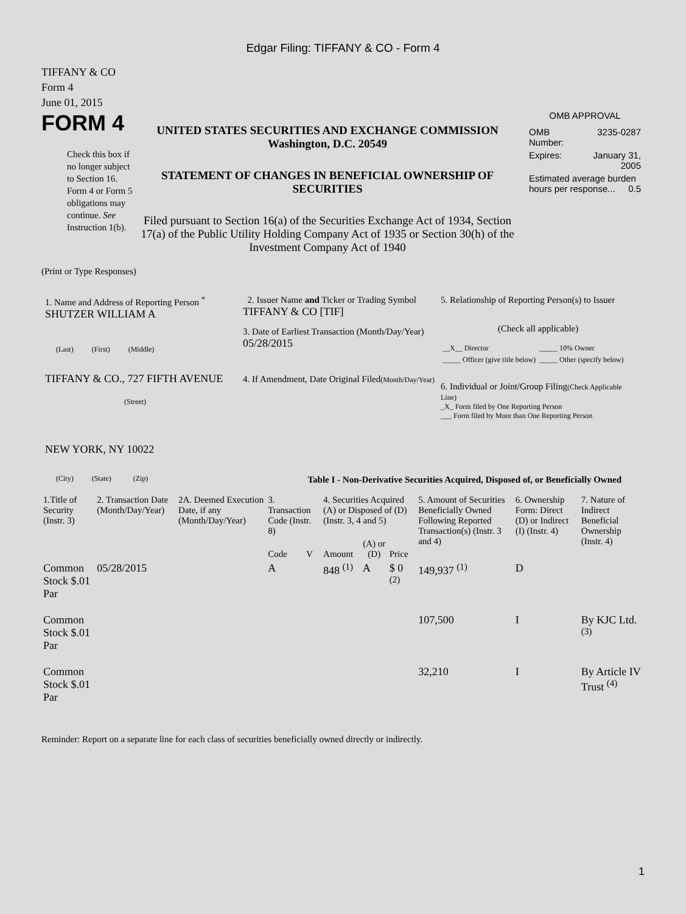Edgar Filing: TIFFANY & CO - Form 4
TIFFANY & CO
Form 4
June 01, 2015
FORM 4
Check this box if no longer subject to Section 16. Form 4 or Form 5 obligations may continue. See Instruction 1(b).
UNITED STATES SECURITIES AND EXCHANGE COMMISSION
Washington, D.C. 20549
STATEMENT OF CHANGES IN BENEFICIAL OWNERSHIP OF SECURITIES
Filed pursuant to Section 16(a) of the Securities Exchange Act of 1934, Section 17(a) of the Public Utility Holding Company Act of 1935 or Section 30(h) of the Investment Company Act of 1940
OMB APPROVAL
| OMB Number: | 3235-0287 |
| Expires: | January 31, 2005 |
| Estimated average burden hours per response... 0.5 | |
(Print or Type Responses)
1. Name and Address of Reporting Person <sup>*</sup>
SHUTZER WILLIAM A
(Last) (First) (Middle)
TIFFANY & CO., 727 FIFTH AVENUE
(Street)
NEW YORK, NY 10022
(City) (State) (Zip)
2. Issuer Name and Ticker or Trading Symbol
TIFFANY & CO [TIF]
3. Date of Earliest Transaction (Month/Day/Year)
05/28/2015
4. If Amendment, Date Original Filed(Month/Day/Year)
5. Relationship of Reporting Person(s) to Issuer
(Check all applicable)
| __X__ Director | _____ 10% Owner |
| _____ Officer (give title below) | _____ Other (specify below) |
6. Individual or Joint/Group Filing(Check Applicable Line)
_X_ Form filed by One Reporting Person
___ Form filed by More than One Reporting Person
Table I - Non-Derivative Securities Acquired, Disposed of, or Beneficially Owned
| 1.Title of Security (Instr. 3) | 2. Transaction Date (Month/Day/Year) | 2A. Deemed Execution Date, if any (Month/Day/Year) | 3. Transaction Code (Instr. 8) | | 4. Securities Acquired (A) or Disposed of (D) (Instr. 3, 4 and 5) | | | 5. Amount of Securities Beneficially Owned Following Reported Transaction(s) (Instr. 3 and 4) | 6. Ownership Form: Direct (D) or Indirect (I) (Instr. 4) | 7. Nature of Indirect Beneficial Ownership (Instr. 4) |
| --- | --- | --- | --- | --- | --- | --- | --- | --- | --- | --- |
| | | | Code | V | Amount | (A) or (D) | Price | | | |
| Common Stock $.01 Par | 05/28/2015 | | A | | 848 <sup>(1)</sup> | A | $ 0 <sup>(2)</sup> | 149,937 <sup>(1)</sup> | D | |
| Common Stock $.01 Par | | | | | | | | 107,500 | I | By KJC Ltd. <sup>(3)</sup> |
| Common Stock $.01 Par | | | | | | | | 32,210 | I | By Article IV Trust <sup>(4)</sup> |
Reminder: Report on a separate line for each class of securities beneficially owned directly or indirectly.
1